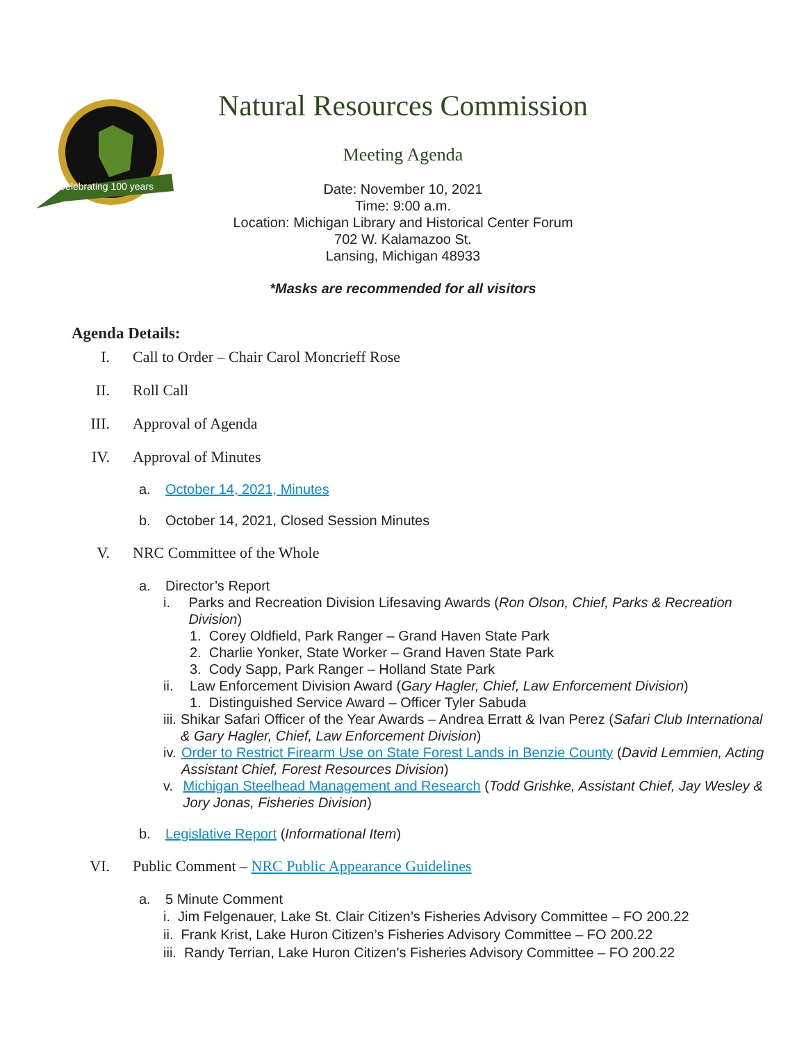Celebrating 100 years
Natural Resources Commission
Meeting Agenda
Date: November 10, 2021
Time: 9:00 a.m.
Location: Michigan Library and Historical Center Forum
702 W. Kalamazoo St.
Lansing, Michigan 48933
*Masks are recommended for all visitors
Agenda Details:
I. Call to Order – Chair Carol Moncrieff Rose
II. Roll Call
III. Approval of Agenda
IV. Approval of Minutes
a. October 14, 2021, Minutes
b. October 14, 2021, Closed Session Minutes
V. NRC Committee of the Whole
a. Director’s Report
i. Parks and Recreation Division Lifesaving Awards (Ron Olson, Chief, Parks & Recreation Division)
1. Corey Oldfield, Park Ranger – Grand Haven State Park
2. Charlie Yonker, State Worker – Grand Haven State Park
3. Cody Sapp, Park Ranger – Holland State Park
ii. Law Enforcement Division Award (Gary Hagler, Chief, Law Enforcement Division)
1. Distinguished Service Award – Officer Tyler Sabuda
iii. Shikar Safari Officer of the Year Awards – Andrea Erratt & Ivan Perez (Safari Club International & Gary Hagler, Chief, Law Enforcement Division)
iv. Order to Restrict Firearm Use on State Forest Lands in Benzie County (David Lemmien, Acting Assistant Chief, Forest Resources Division)
v. Michigan Steelhead Management and Research (Todd Grishke, Assistant Chief, Jay Wesley & Jory Jonas, Fisheries Division)
b. Legislative Report (Informational Item)
VI. Public Comment – NRC Public Appearance Guidelines
a. 5 Minute Comment
i. Jim Felgenauer, Lake St. Clair Citizen’s Fisheries Advisory Committee – FO 200.22
ii. Frank Krist, Lake Huron Citizen’s Fisheries Advisory Committee – FO 200.22
iii. Randy Terrian, Lake Huron Citizen’s Fisheries Advisory Committee – FO 200.22